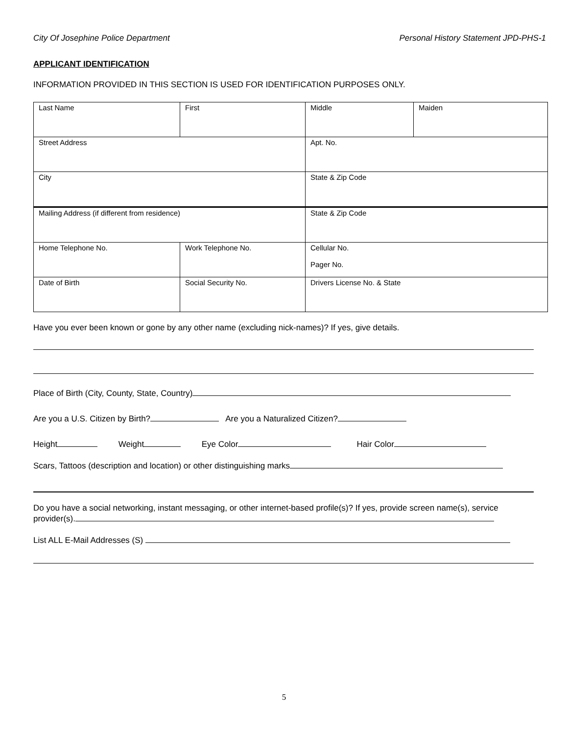City Of Josephine Police Department Personal History Statement JPD-PHS-1
APPLICANT IDENTIFICATION
INFORMATION PROVIDED IN THIS SECTION IS USED FOR IDENTIFICATION PURPOSES ONLY.
| Last Name | First | Middle | Maiden |
| Street Address | | Apt. No. | |
| City | | State & Zip Code | |
| Mailing Address (if different from residence) | | State & Zip Code | |
| Home Telephone No. | Work Telephone No. | Cellular No. Pager No. | |
| Date of Birth | Social Security No. | Drivers License No. & State | |
Have you ever been known or gone by any other name (excluding nick-names)? If yes, give details.
Place of Birth (City, County, State, Country)
Are you a U.S. Citizen by Birth? Are you a Naturalized Citizen?
Height Weight Eye Color Hair Color
Scars, Tattoos (description and location) or other distinguishing marks
Do you have a social networking, instant messaging, or other internet-based profile(s)? If yes, provide screen name(s), service provider(s).
List ALL E-Mail Addresses (S)
5